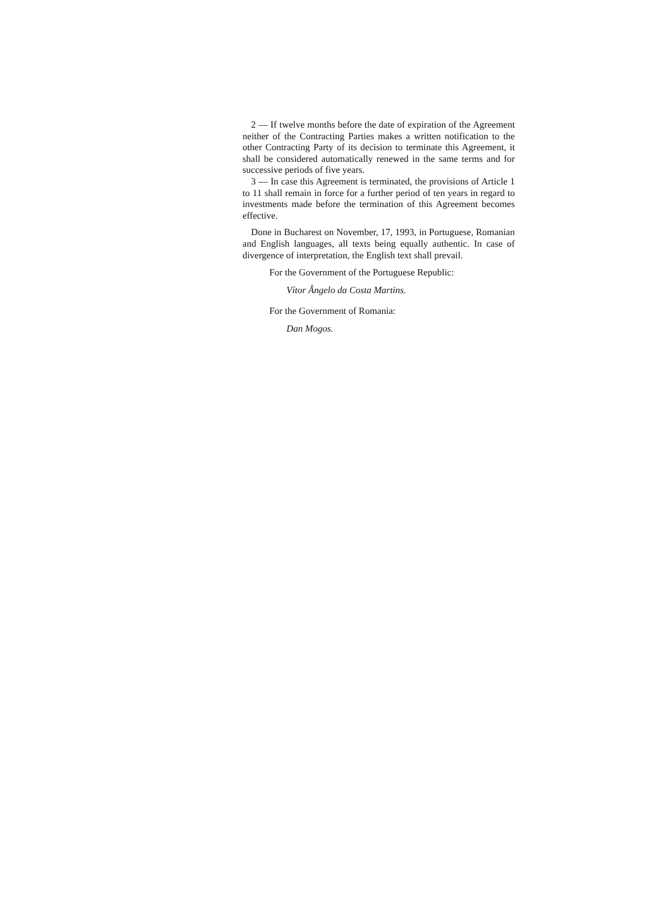2 — If twelve months before the date of expiration of the Agreement neither of the Contracting Parties makes a written notification to the other Contracting Party of its decision to terminate this Agreement, it shall be considered automatically renewed in the same terms and for successive periods of five years.
3 — In case this Agreement is terminated, the provisions of Article 1 to 11 shall remain in force for a further period of ten years in regard to investments made before the termination of this Agreement becomes effective.
Done in Bucharest on November, 17, 1993, in Portuguese, Romanian and English languages, all texts being equally authentic. In case of divergence of interpretation, the English text shall prevail.
For the Government of the Portuguese Republic:
Vítor Ângelo da Costa Martins.
For the Government of Romania:
Dan Mogos.